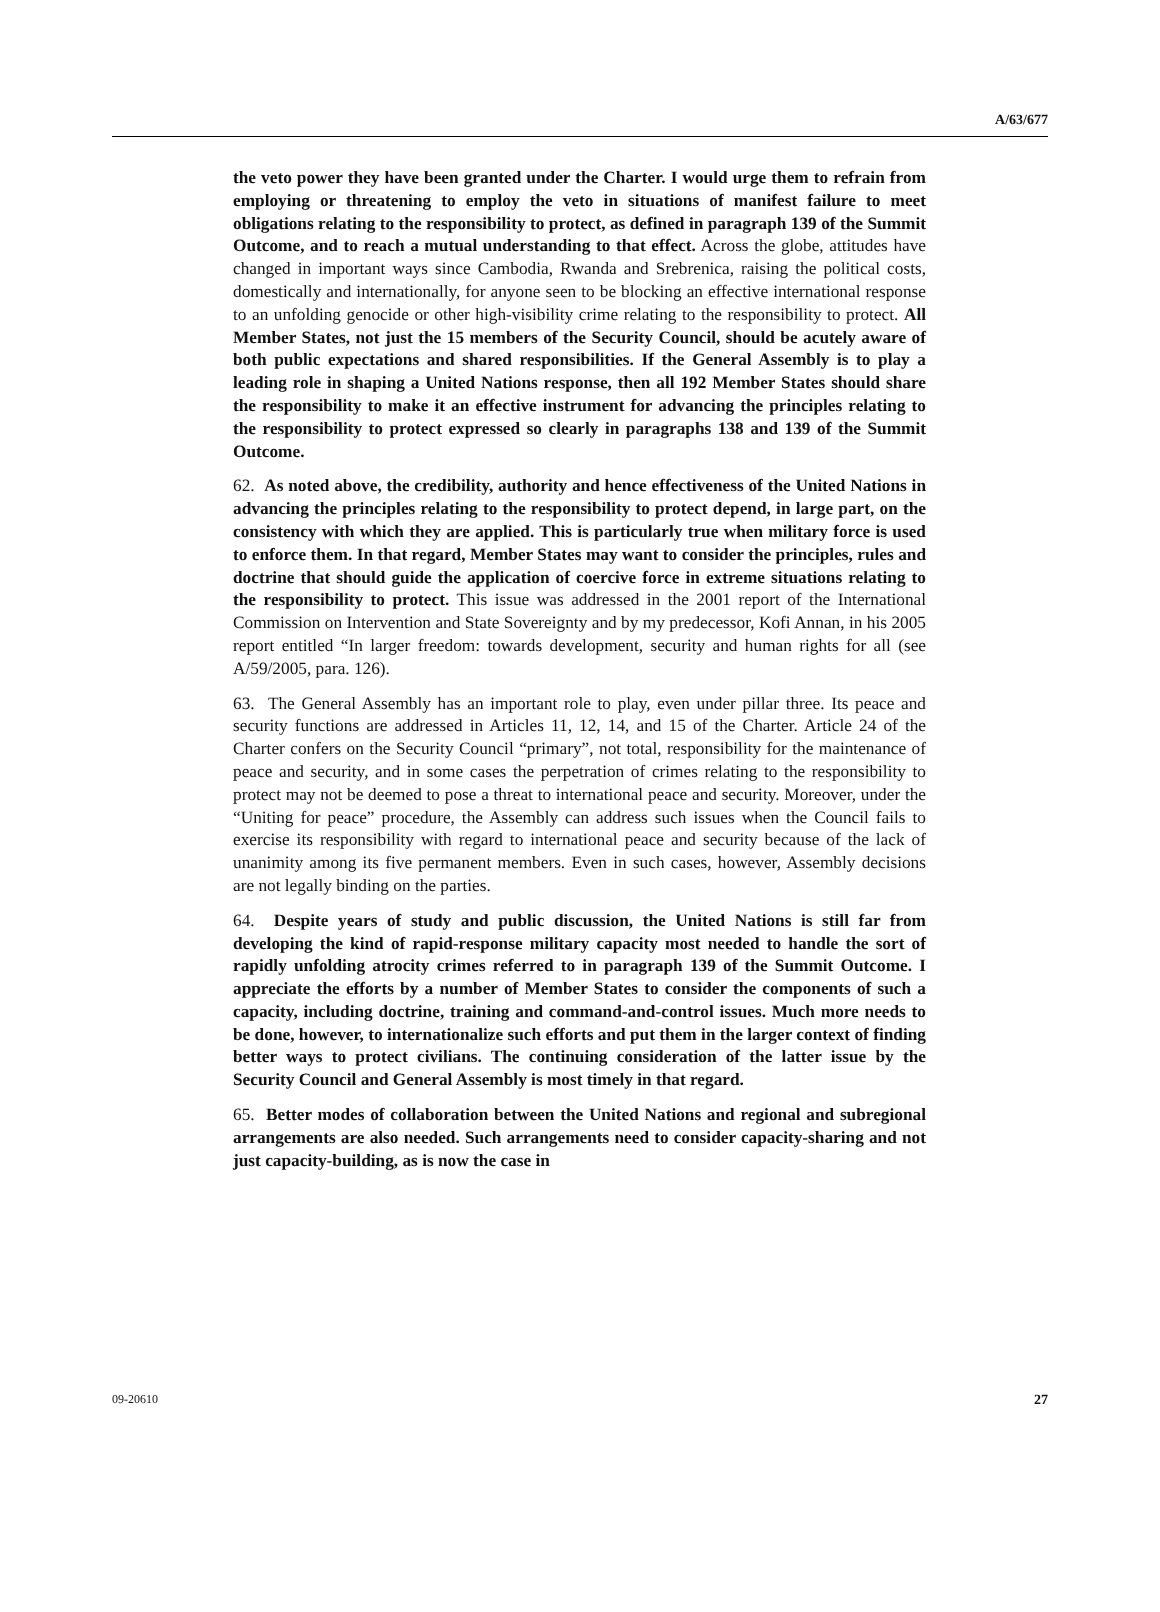A/63/677
the veto power they have been granted under the Charter. I would urge them to refrain from employing or threatening to employ the veto in situations of manifest failure to meet obligations relating to the responsibility to protect, as defined in paragraph 139 of the Summit Outcome, and to reach a mutual understanding to that effect. Across the globe, attitudes have changed in important ways since Cambodia, Rwanda and Srebrenica, raising the political costs, domestically and internationally, for anyone seen to be blocking an effective international response to an unfolding genocide or other high-visibility crime relating to the responsibility to protect. All Member States, not just the 15 members of the Security Council, should be acutely aware of both public expectations and shared responsibilities. If the General Assembly is to play a leading role in shaping a United Nations response, then all 192 Member States should share the responsibility to make it an effective instrument for advancing the principles relating to the responsibility to protect expressed so clearly in paragraphs 138 and 139 of the Summit Outcome.
62. As noted above, the credibility, authority and hence effectiveness of the United Nations in advancing the principles relating to the responsibility to protect depend, in large part, on the consistency with which they are applied. This is particularly true when military force is used to enforce them. In that regard, Member States may want to consider the principles, rules and doctrine that should guide the application of coercive force in extreme situations relating to the responsibility to protect. This issue was addressed in the 2001 report of the International Commission on Intervention and State Sovereignty and by my predecessor, Kofi Annan, in his 2005 report entitled “In larger freedom: towards development, security and human rights for all (see A/59/2005, para. 126).
63. The General Assembly has an important role to play, even under pillar three. Its peace and security functions are addressed in Articles 11, 12, 14, and 15 of the Charter. Article 24 of the Charter confers on the Security Council “primary”, not total, responsibility for the maintenance of peace and security, and in some cases the perpetration of crimes relating to the responsibility to protect may not be deemed to pose a threat to international peace and security. Moreover, under the “Uniting for peace” procedure, the Assembly can address such issues when the Council fails to exercise its responsibility with regard to international peace and security because of the lack of unanimity among its five permanent members. Even in such cases, however, Assembly decisions are not legally binding on the parties.
64. Despite years of study and public discussion, the United Nations is still far from developing the kind of rapid-response military capacity most needed to handle the sort of rapidly unfolding atrocity crimes referred to in paragraph 139 of the Summit Outcome. I appreciate the efforts by a number of Member States to consider the components of such a capacity, including doctrine, training and command-and-control issues. Much more needs to be done, however, to internationalize such efforts and put them in the larger context of finding better ways to protect civilians. The continuing consideration of the latter issue by the Security Council and General Assembly is most timely in that regard.
65. Better modes of collaboration between the United Nations and regional and subregional arrangements are also needed. Such arrangements need to consider capacity-sharing and not just capacity-building, as is now the case in
09-20610 27